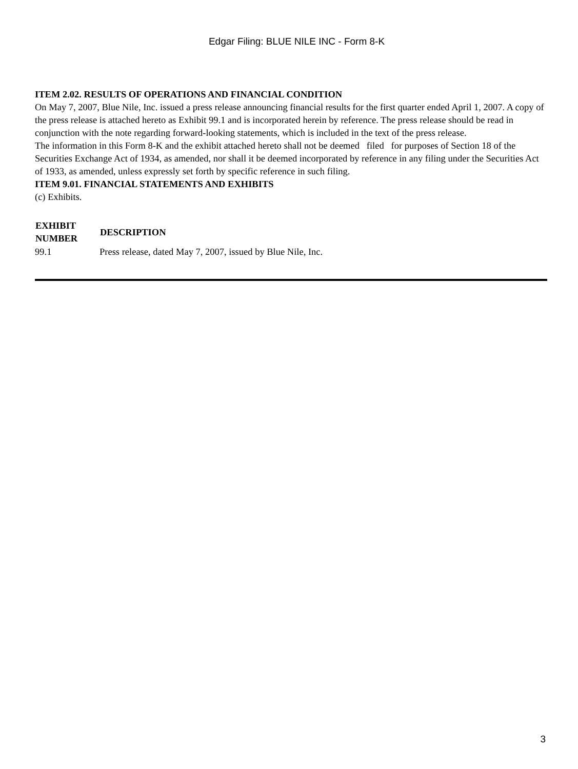Edgar Filing: BLUE NILE INC - Form 8-K
ITEM 2.02. RESULTS OF OPERATIONS AND FINANCIAL CONDITION
On May 7, 2007, Blue Nile, Inc. issued a press release announcing financial results for the first quarter ended April 1, 2007. A copy of the press release is attached hereto as Exhibit 99.1 and is incorporated herein by reference. The press release should be read in conjunction with the note regarding forward-looking statements, which is included in the text of the press release.
The information in this Form 8-K and the exhibit attached hereto shall not be deemed filed for purposes of Section 18 of the Securities Exchange Act of 1934, as amended, nor shall it be deemed incorporated by reference in any filing under the Securities Act of 1933, as amended, unless expressly set forth by specific reference in such filing.
ITEM 9.01. FINANCIAL STATEMENTS AND EXHIBITS
(c) Exhibits.
| EXHIBIT NUMBER | DESCRIPTION |
| --- | --- |
| 99.1 | Press release, dated May 7, 2007, issued by Blue Nile, Inc. |
3